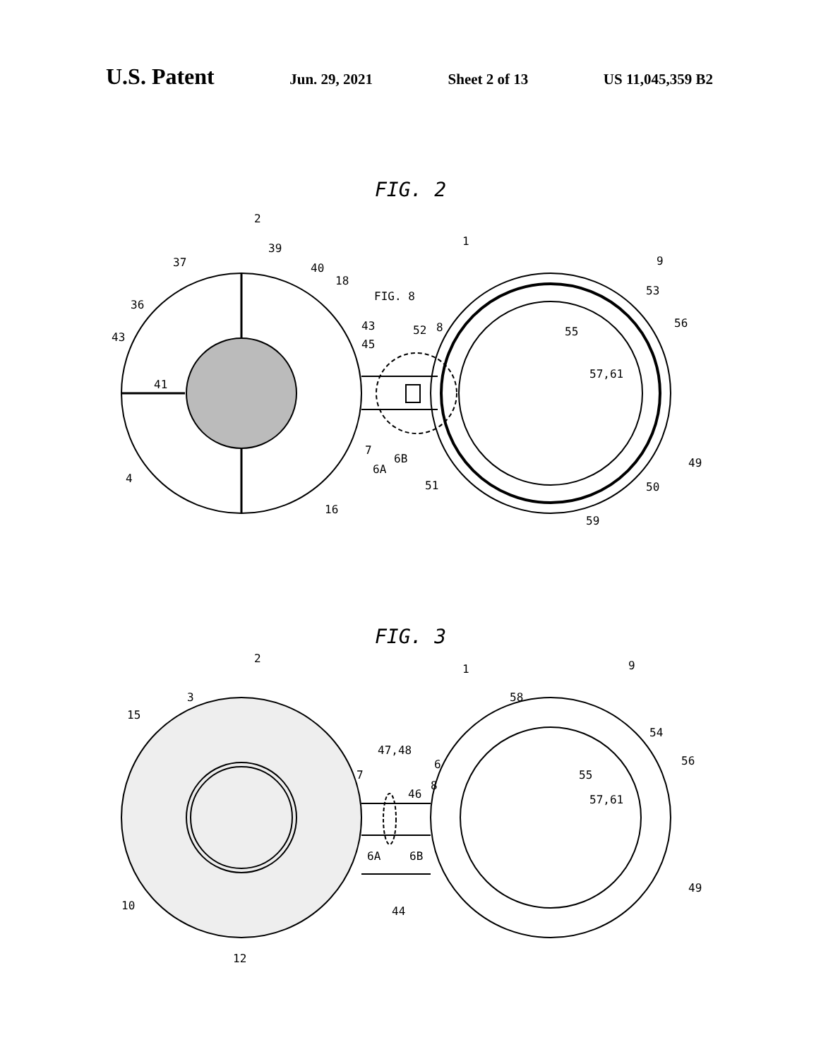U.S. Patent Jun. 29, 2021 Sheet 2 of 13 US 11,045,359 B2
FIG. 2
2
1
9
37
39
40
18
36
43
43
45
FIG. 8
52
8
41
4
16
7
6A
6B
51
53
56
55
57,61
49
50
59
FIG. 3
2
1
9
3
15
58
47,48
6
7
8
46
54
56
55
57,61
6A
6B
44
10
12
49